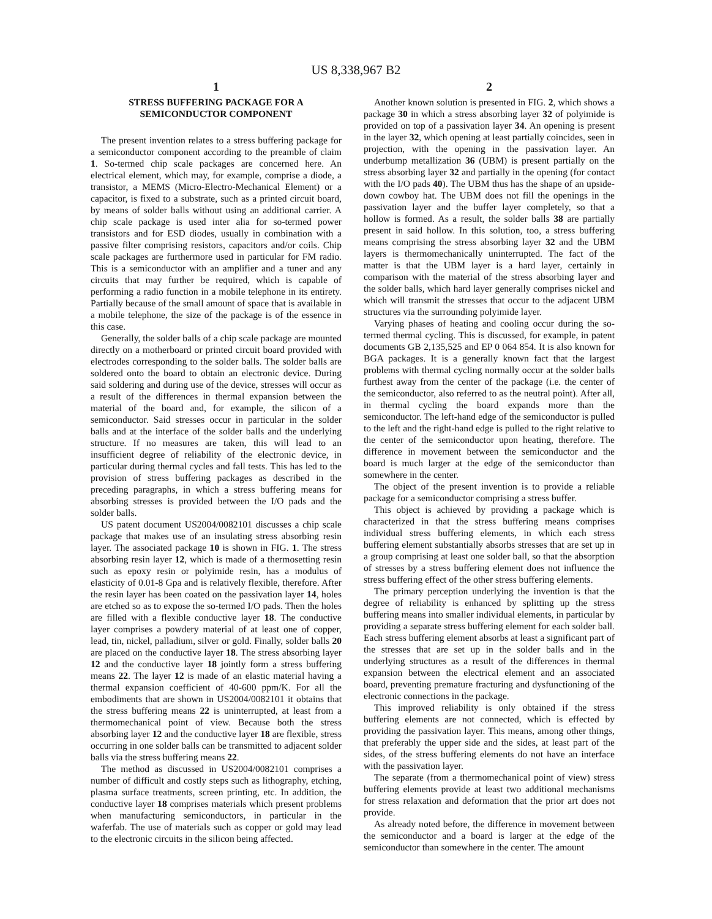US 8,338,967 B2
1
STRESS BUFFERING PACKAGE FOR A
SEMICONDUCTOR COMPONENT
The present invention relates to a stress buffering package for a semiconductor component according to the preamble of claim 1. So-termed chip scale packages are concerned here. An electrical element, which may, for example, comprise a diode, a transistor, a MEMS (Micro-Electro-Mechanical Element) or a capacitor, is fixed to a substrate, such as a printed circuit board, by means of solder balls without using an additional carrier. A chip scale package is used inter alia for so-termed power transistors and for ESD diodes, usually in combination with a passive filter comprising resistors, capacitors and/or coils. Chip scale packages are furthermore used in particular for FM radio. This is a semiconductor with an amplifier and a tuner and any circuits that may further be required, which is capable of performing a radio function in a mobile telephone in its entirety. Partially because of the small amount of space that is available in a mobile telephone, the size of the package is of the essence in this case.
Generally, the solder balls of a chip scale package are mounted directly on a motherboard or printed circuit board provided with electrodes corresponding to the solder balls. The solder balls are soldered onto the board to obtain an electronic device. During said soldering and during use of the device, stresses will occur as a result of the differences in thermal expansion between the material of the board and, for example, the silicon of a semiconductor. Said stresses occur in particular in the solder balls and at the interface of the solder balls and the underlying structure. If no measures are taken, this will lead to an insufficient degree of reliability of the electronic device, in particular during thermal cycles and fall tests. This has led to the provision of stress buffering packages as described in the preceding paragraphs, in which a stress buffering means for absorbing stresses is provided between the I/O pads and the solder balls.
US patent document US2004/0082101 discusses a chip scale package that makes use of an insulating stress absorbing resin layer. The associated package 10 is shown in FIG. 1. The stress absorbing resin layer 12, which is made of a thermosetting resin such as epoxy resin or polyimide resin, has a modulus of elasticity of 0.01-8 Gpa and is relatively flexible, therefore. After the resin layer has been coated on the passivation layer 14, holes are etched so as to expose the so-termed I/O pads. Then the holes are filled with a flexible conductive layer 18. The conductive layer comprises a powdery material of at least one of copper, lead, tin, nickel, palladium, silver or gold. Finally, solder balls 20 are placed on the conductive layer 18. The stress absorbing layer 12 and the conductive layer 18 jointly form a stress buffering means 22. The layer 12 is made of an elastic material having a thermal expansion coefficient of 40-600 ppm/K. For all the embodiments that are shown in US2004/0082101 it obtains that the stress buffering means 22 is uninterrupted, at least from a thermomechanical point of view. Because both the stress absorbing layer 12 and the conductive layer 18 are flexible, stress occurring in one solder balls can be transmitted to adjacent solder balls via the stress buffering means 22.
The method as discussed in US2004/0082101 comprises a number of difficult and costly steps such as lithography, etching, plasma surface treatments, screen printing, etc. In addition, the conductive layer 18 comprises materials which present problems when manufacturing semiconductors, in particular in the waferfab. The use of materials such as copper or gold may lead to the electronic circuits in the silicon being affected.
2
Another known solution is presented in FIG. 2, which shows a package 30 in which a stress absorbing layer 32 of polyimide is provided on top of a passivation layer 34. An opening is present in the layer 32, which opening at least partially coincides, seen in projection, with the opening in the passivation layer. An underbump metallization 36 (UBM) is present partially on the stress absorbing layer 32 and partially in the opening (for contact with the I/O pads 40). The UBM thus has the shape of an upside-down cowboy hat. The UBM does not fill the openings in the passivation layer and the buffer layer completely, so that a hollow is formed. As a result, the solder balls 38 are partially present in said hollow. In this solution, too, a stress buffering means comprising the stress absorbing layer 32 and the UBM layers is thermomechanically uninterrupted. The fact of the matter is that the UBM layer is a hard layer, certainly in comparison with the material of the stress absorbing layer and the solder balls, which hard layer generally comprises nickel and which will transmit the stresses that occur to the adjacent UBM structures via the surrounding polyimide layer.
Varying phases of heating and cooling occur during the so-termed thermal cycling. This is discussed, for example, in patent documents GB 2,135,525 and EP 0 064 854. It is also known for BGA packages. It is a generally known fact that the largest problems with thermal cycling normally occur at the solder balls furthest away from the center of the package (i.e. the center of the semiconductor, also referred to as the neutral point). After all, in thermal cycling the board expands more than the semiconductor. The left-hand edge of the semiconductor is pulled to the left and the right-hand edge is pulled to the right relative to the center of the semiconductor upon heating, therefore. The difference in movement between the semiconductor and the board is much larger at the edge of the semiconductor than somewhere in the center.
The object of the present invention is to provide a reliable package for a semiconductor comprising a stress buffer.
This object is achieved by providing a package which is characterized in that the stress buffering means comprises individual stress buffering elements, in which each stress buffering element substantially absorbs stresses that are set up in a group comprising at least one solder ball, so that the absorption of stresses by a stress buffering element does not influence the stress buffering effect of the other stress buffering elements.
The primary perception underlying the invention is that the degree of reliability is enhanced by splitting up the stress buffering means into smaller individual elements, in particular by providing a separate stress buffering element for each solder ball. Each stress buffering element absorbs at least a significant part of the stresses that are set up in the solder balls and in the underlying structures as a result of the differences in thermal expansion between the electrical element and an associated board, preventing premature fracturing and dysfunctioning of the electronic connections in the package.
This improved reliability is only obtained if the stress buffering elements are not connected, which is effected by providing the passivation layer. This means, among other things, that preferably the upper side and the sides, at least part of the sides, of the stress buffering elements do not have an interface with the passivation layer.
The separate (from a thermomechanical point of view) stress buffering elements provide at least two additional mechanisms for stress relaxation and deformation that the prior art does not provide.
As already noted before, the difference in movement between the semiconductor and a board is larger at the edge of the semiconductor than somewhere in the center. The amount